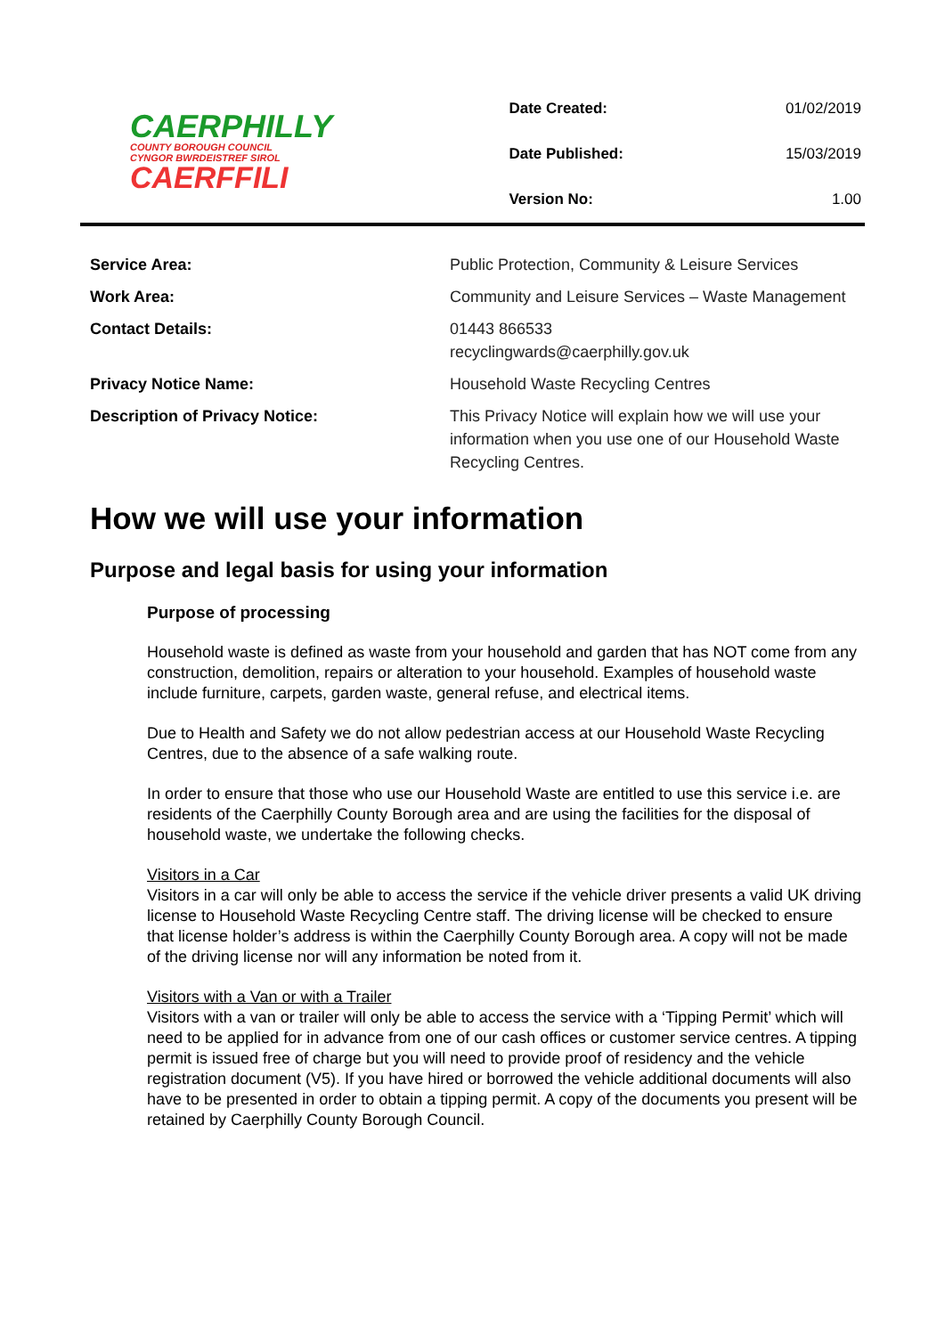CAERPHILLY
COUNTY BOROUGH COUNCIL
CYNGOR BWRDEISTREF SIROL
CAERFFILI
| Date Created: | 01/02/2019 |
| Date Published: | 15/03/2019 |
| Version No: | 1.00 |
| Service Area: | Public Protection, Community & Leisure Services |
| Work Area: | Community and Leisure Services – Waste Management |
| Contact Details: | 01443 866533 recyclingwards@caerphilly.gov.uk |
| Privacy Notice Name: | Household Waste Recycling Centres |
| Description of Privacy Notice: | This Privacy Notice will explain how we will use your information when you use one of our Household Waste Recycling Centres. |
How we will use your information
Purpose and legal basis for using your information
Purpose of processing
Household waste is defined as waste from your household and garden that has NOT come from any construction, demolition, repairs or alteration to your household. Examples of household waste include furniture, carpets, garden waste, general refuse, and electrical items.
Due to Health and Safety we do not allow pedestrian access at our Household Waste Recycling Centres, due to the absence of a safe walking route.
In order to ensure that those who use our Household Waste are entitled to use this service i.e. are residents of the Caerphilly County Borough area and are using the facilities for the disposal of household waste, we undertake the following checks.
Visitors in a Car
Visitors in a car will only be able to access the service if the vehicle driver presents a valid UK driving license to Household Waste Recycling Centre staff. The driving license will be checked to ensure that license holder’s address is within the Caerphilly County Borough area. A copy will not be made of the driving license nor will any information be noted from it.
Visitors with a Van or with a Trailer
Visitors with a van or trailer will only be able to access the service with a ‘Tipping Permit’ which will need to be applied for in advance from one of our cash offices or customer service centres. A tipping permit is issued free of charge but you will need to provide proof of residency and the vehicle registration document (V5). If you have hired or borrowed the vehicle additional documents will also have to be presented in order to obtain a tipping permit. A copy of the documents you present will be retained by Caerphilly County Borough Council.